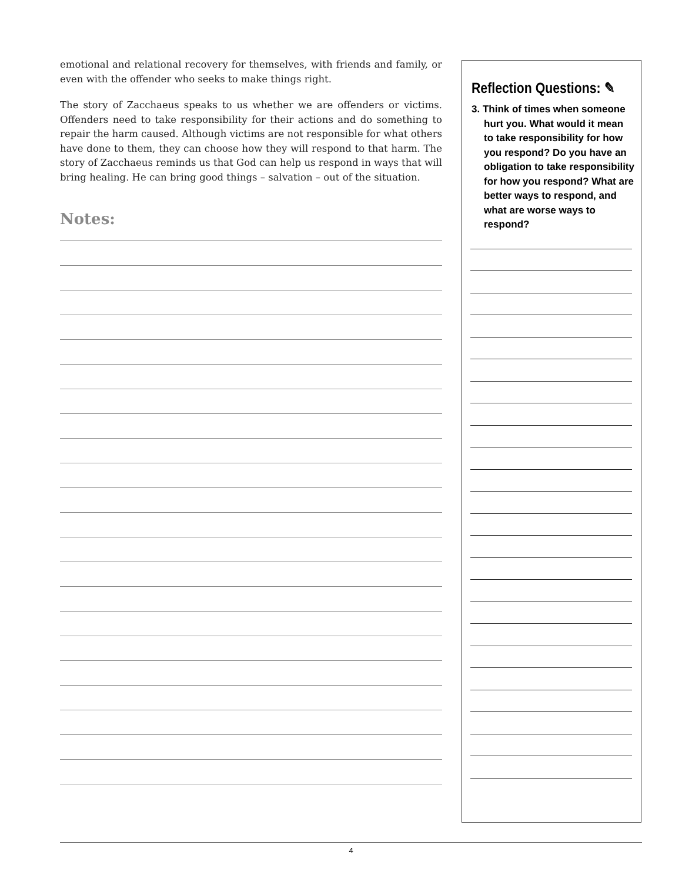emotional and relational recovery for themselves, with friends and family, or even with the offender who seeks to make things right.
The story of Zacchaeus speaks to us whether we are offenders or victims. Offenders need to take responsibility for their actions and do something to repair the harm caused. Although victims are not responsible for what others have done to them, they can choose how they will respond to that harm. The story of Zacchaeus reminds us that God can help us respond in ways that will bring healing. He can bring good things – salvation – out of the situation.
Notes:
Reflection Questions: ✎
3. Think of times when someone hurt you. What would it mean to take responsibility for how you respond? Do you have an obligation to take responsibility for how you respond? What are better ways to respond, and what are worse ways to respond?
4